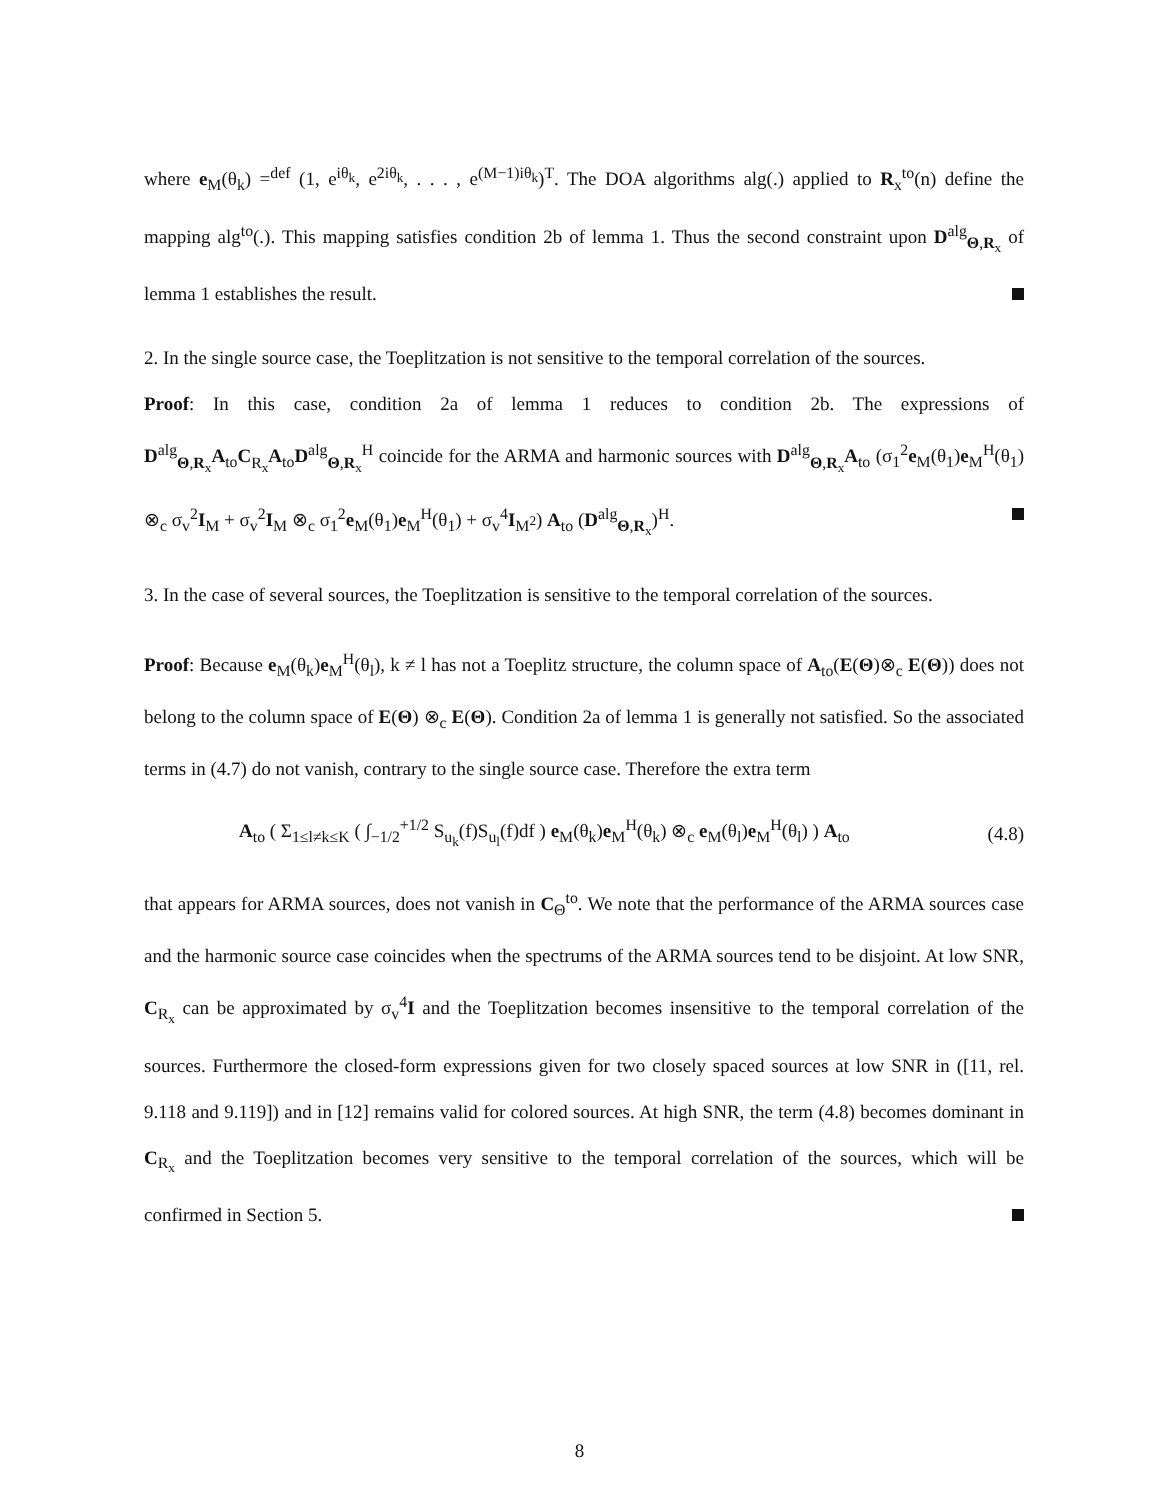where e<sub>M</sub>(θ<sub>k</sub>) =<sup>def</sup> (1, e<sup>iθ<sub>k</sub></sup>, e<sup>2iθ<sub>k</sub></sup>, . . . , e<sup>(M−1)iθ<sub>k</sub></sup>)<sup>T</sup>. The DOA algorithms alg(.) applied to R<sub>x</sub><sup>to</sup>(n) define the mapping alg<sup>to</sup>(.). This mapping satisfies condition 2b of lemma 1. Thus the second constraint upon D<sup>alg</sup><sub>Θ,R<sub>x</sub></sub> of lemma 1 establishes the result.
2. In the single source case, the Toeplitzation is not sensitive to the temporal correlation of the sources.
Proof: In this case, condition 2a of lemma 1 reduces to condition 2b. The expressions of D<sup>alg</sup><sub>Θ,R<sub>x</sub></sub>A<sub>to</sub>C<sub>R<sub>x</sub></sub>A<sub>to</sub>D<sup>alg</sup><sub>Θ,R<sub>x</sub></sub><sup>H</sup> coincide for the ARMA and harmonic sources with D<sup>alg</sup><sub>Θ,R<sub>x</sub></sub>A<sub>to</sub> (σ<sub>1</sub><sup>2</sup>e<sub>M</sub>(θ<sub>1</sub>)e<sub>M</sub><sup>H</sup>(θ<sub>1</sub>) ⊗<sub>c</sub> σ<sub>v</sub><sup>2</sup>I<sub>M</sub> + σ<sub>v</sub><sup>2</sup>I<sub>M</sub> ⊗<sub>c</sub> σ<sub>1</sub><sup>2</sup>e<sub>M</sub>(θ<sub>1</sub>)e<sub>M</sub><sup>H</sup>(θ<sub>1</sub>) + σ<sub>v</sub><sup>4</sup>I<sub>M<sup>2</sup></sub>) A<sub>to</sub> (D<sup>alg</sup><sub>Θ,R<sub>x</sub></sub>)<sup>H</sup>.
3. In the case of several sources, the Toeplitzation is sensitive to the temporal correlation of the sources.
Proof: Because e<sub>M</sub>(θ<sub>k</sub>)e<sub>M</sub><sup>H</sup>(θ<sub>l</sub>), k ≠ l has not a Toeplitz structure, the column space of A<sub>to</sub>(E(Θ)⊗<sub>c</sub> E(Θ)) does not belong to the column space of E(Θ) ⊗<sub>c</sub> E(Θ). Condition 2a of lemma 1 is generally not satisfied. So the associated terms in (4.7) do not vanish, contrary to the single source case. Therefore the extra term
A<sub>to</sub> ( Σ<sub>1≤l≠k≤K</sub> ( ∫<sub>−1/2</sub><sup>+1/2</sup> S<sub>u<sub>k</sub></sub>(f)S<sub>u<sub>l</sub></sub>(f)df ) e<sub>M</sub>(θ<sub>k</sub>)e<sub>M</sub><sup>H</sup>(θ<sub>k</sub>) ⊗<sub>c</sub> e<sub>M</sub>(θ<sub>l</sub>)e<sub>M</sub><sup>H</sup>(θ<sub>l</sub>) ) A<sub>to</sub> (4.8)
that appears for ARMA sources, does not vanish in C<sub>Θ</sub><sup>to</sup>. We note that the performance of the ARMA sources case and the harmonic source case coincides when the spectrums of the ARMA sources tend to be disjoint. At low SNR, C<sub>R<sub>x</sub></sub> can be approximated by σ<sub>v</sub><sup>4</sup>I and the Toeplitzation becomes insensitive to the temporal correlation of the sources. Furthermore the closed-form expressions given for two closely spaced sources at low SNR in ([11, rel. 9.118 and 9.119]) and in [12] remains valid for colored sources. At high SNR, the term (4.8) becomes dominant in C<sub>R<sub>x</sub></sub> and the Toeplitzation becomes very sensitive to the temporal correlation of the sources, which will be confirmed in Section 5.
8